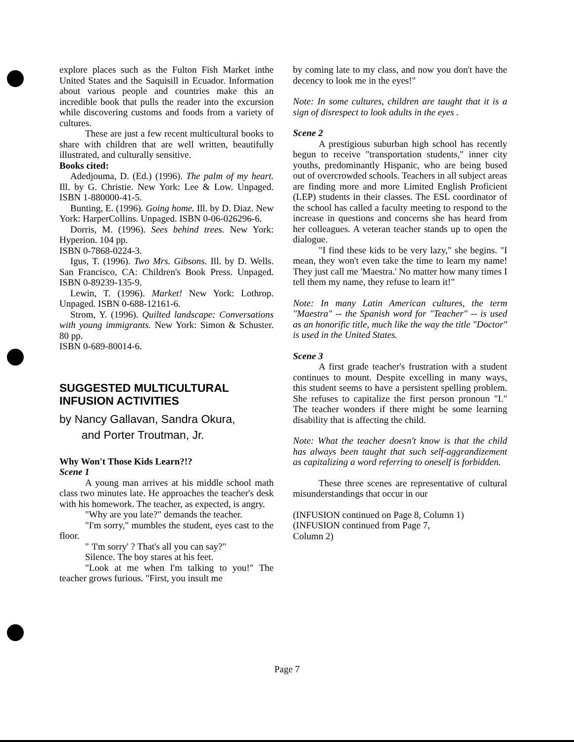explore places such as the Fulton Fish Market inthe United States and the Saquisill in Ecuador. Information about various people and countries make this an incredible book that pulls the reader into the excursion while discovering customs and foods from a variety of cultures.
These are just a few recent multicultural books to share with children that are well written, beautifully illustrated, and culturally sensitive.
Books cited:
Adedjouma, D. (Ed.) (1996). The palm of my heart. Ill. by G. Christie. New York: Lee & Low. Unpaged. ISBN 1-880000-41-5.
Bunting, E. (1996). Going home. Ill. by D. Diaz. New York: HarperCollins. Unpaged. ISBN 0-06-026296-6.
Dorris, M. (1996). Sees behind trees. New York: Hyperion. 104 pp.
ISBN 0-7868-0224-3.
Igus, T. (1996). Two Mrs. Gibsons. Ill. by D. Wells. San Francisco, CA: Children's Book Press. Unpaged. ISBN 0-89239-135-9.
Lewin, T. (1996). Market! New York: Lothrop. Unpaged. ISBN 0-688-12161-6.
Strom, Y. (1996). Quilted landscape: Conversations with young immigrants. New York: Simon & Schuster. 80 pp.
ISBN 0-689-80014-6.
SUGGESTED MULTICULTURAL
INFUSION ACTIVITIES
by Nancy Gallavan, Sandra Okura,
and Porter Troutman, Jr.
Why Won't Those Kids Learn?!?
Scene 1
A young man arrives at his middle school math class two minutes late. He approaches the teacher's desk with his homework. The teacher, as expected, is angry.
"Why are you late?" demands the teacher.
"I'm sorry," mumbles the student, eyes cast to the floor.
" 'I'm sorry' ? That's all you can say?"
Silence. The boy stares at his feet.
"Look at me when I'm talking to you!" The teacher grows furious. "First, you insult me
by coming late to my class, and now you don't have the decency to look me in the eyes!"
Note: In some cultures, children are taught that it is a sign of disrespect to look adults in the eyes .
Scene 2
A prestigious suburban high school has recently begun to receive "transportation students," inner city youths, predominantly Hispanic, who are being bused out of overcrowded schools. Teachers in all subject areas are finding more and more Limited English Proficient (LEP) students in their classes. The ESL coordinator of the school has called a faculty meeting to respond to the increase in questions and concerns she has heard from her colleagues. A veteran teacher stands up to open the dialogue.
"I find these kids to be very lazy," she begins. "I mean, they won't even take the time to learn my name! They just call me 'Maestra.' No matter how many times I tell them my name, they refuse to learn it!"
Note: In many Latin American cultures, the term "Maestra" -- the Spanish word for "Teacher" -- is used as an honorific title, much like the way the title "Doctor" is used in the United States.
Scene 3
A first grade teacher's frustration with a student continues to mount. Despite excelling in many ways, this student seems to have a persistent spelling problem. She refuses to capitalize the first person pronoun "I." The teacher wonders if there might be some learning disability that is affecting the child.
Note: What the teacher doesn't know is that the child has always been taught that such self-aggrandizement as capitalizing a word referring to oneself is forbidden.
These three scenes are representative of cultural misunderstandings that occur in our
(INFUSION continued on Page 8, Column 1)
(INFUSION continued from Page 7,
Column 2)
Page 7